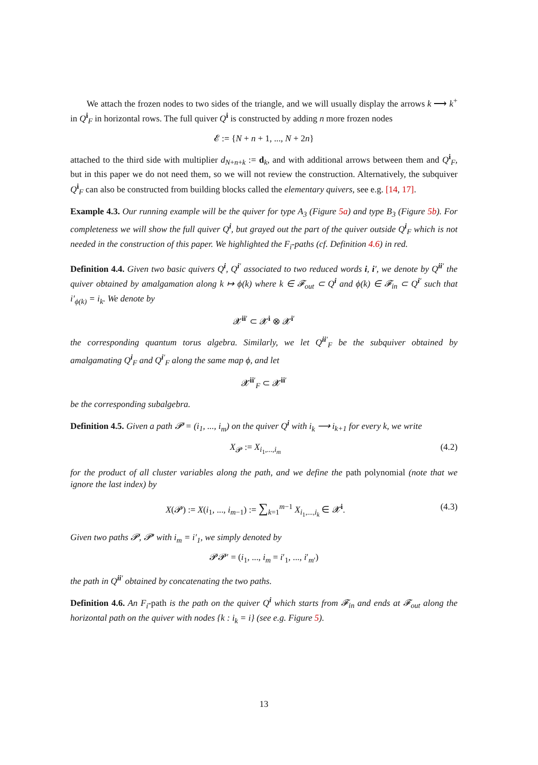We attach the frozen nodes to two sides of the triangle, and we will usually display the arrows k ⟶ k<sup>+</sup> in Q<sup>i</sup><sub>F</sub> in horizontal rows. The full quiver Q<sup>i</sup> is constructed by adding n more frozen nodes
𝓔 := {N + n + 1, ..., N + 2n}
attached to the third side with multiplier d<sub>N+n+k</sub> := d<sub>k</sub>, and with additional arrows between them and Q<sup>i</sup><sub>F</sub>, but in this paper we do not need them, so we will not review the construction. Alternatively, the subquiver Q<sup>i</sup><sub>F</sub> can also be constructed from building blocks called the elementary quivers, see e.g. [14, 17].
Example 4.3. Our running example will be the quiver for type A<sub>3</sub> (Figure 5a) and type B<sub>3</sub> (Figure 5b). For completeness we will show the full quiver Q<sup>i</sup>, but grayed out the part of the quiver outside Q<sup>i</sup><sub>F</sub> which is not needed in the construction of this paper. We highlighted the F<sub>i</sub>-paths (cf. Definition 4.6) in red.
Definition 4.4. Given two basic quivers Q<sup>i</sup>, Q<sup>i′</sup> associated to two reduced words i, i′, we denote by Q<sup>ii′</sup> the quiver obtained by amalgamation along k ↦ ϕ(k) where k ∈ 𝓕<sub>out</sub> ⊂ Q<sup>i</sup> and ϕ(k) ∈ 𝓕<sub>in</sub> ⊂ Q<sup>i′</sup> such that i′<sub>ϕ(k)</sub> = i<sub>k</sub>. We denote by
𝓧<sup>ii′</sup> ⊂ 𝓧<sup>i</sup> ⊗ 𝓧<sup>i′</sup>
the corresponding quantum torus algebra. Similarly, we let Q<sup>ii′</sup><sub>F</sub> be the subquiver obtained by amalgamating Q<sup>i</sup><sub>F</sub> and Q<sup>i′</sup><sub>F</sub> along the same map ϕ, and let
𝓧<sup>ii′</sup><sub>F</sub> ⊂ 𝓧<sup>ii′</sup>
be the corresponding subalgebra.
Definition 4.5. Given a path 𝓟 = (i<sub>1</sub>, ..., i<sub>m</sub>) on the quiver Q<sup>i</sup> with i<sub>k</sub> ⟶ i<sub>k+1</sub> for every k, we write
X<sub>𝓟</sub> := X<sub>i<sub>1</sub>,...,i<sub>m</sub></sub> (4.2)
for the product of all cluster variables along the path, and we define the path polynomial (note that we ignore the last index) by
X(𝓟) := X(i<sub>1</sub>, ..., i<sub>m−1</sub>) := ∑<sub>k=1</sub><sup>m−1</sup> X<sub>i<sub>1</sub>,...,i<sub>k</sub></sub> ∈ 𝓧<sup>i</sup>. (4.3)
Given two paths 𝓟, 𝓟′ with i<sub>m</sub> = i′<sub>1</sub>, we simply denoted by
𝓟𝓟′ = (i<sub>1</sub>, ..., i<sub>m</sub> = i′<sub>1</sub>, ..., i′<sub>m′</sub>)
the path in Q<sup>ii′</sup> obtained by concatenating the two paths.
Definition 4.6. An F<sub>i</sub>-path is the path on the quiver Q<sup>i</sup> which starts from 𝓕<sub>in</sub> and ends at 𝓕<sub>out</sub> along the horizontal path on the quiver with nodes {k : i<sub>k</sub> = i} (see e.g. Figure 5).
13